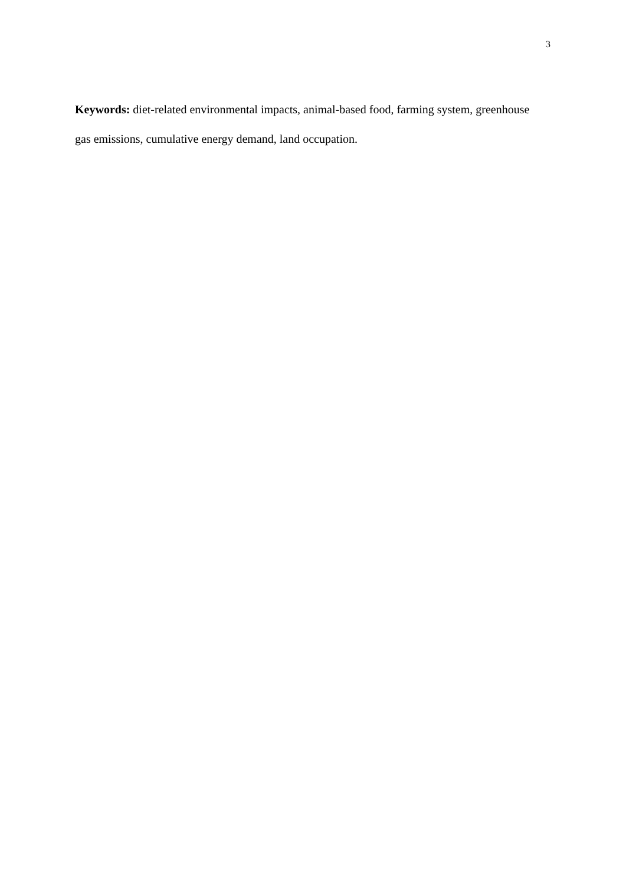3
Keywords: diet-related environmental impacts, animal-based food, farming system, greenhouse gas emissions, cumulative energy demand, land occupation.